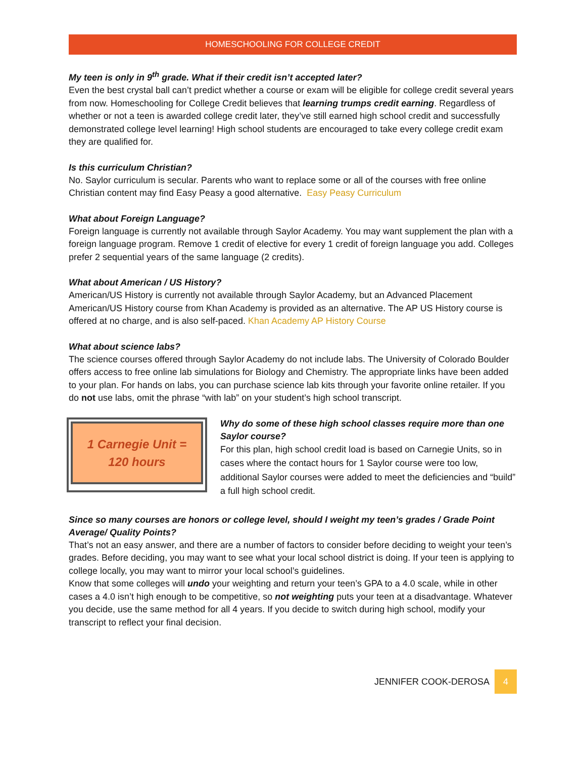HOMESCHOOLING FOR COLLEGE CREDIT
My teen is only in 9<sup>th</sup> grade. What if their credit isn’t accepted later?
Even the best crystal ball can’t predict whether a course or exam will be eligible for college credit several years from now. Homeschooling for College Credit believes that learning trumps credit earning. Regardless of whether or not a teen is awarded college credit later, they’ve still earned high school credit and successfully demonstrated college level learning! High school students are encouraged to take every college credit exam they are qualified for.
Is this curriculum Christian?
No. Saylor curriculum is secular. Parents who want to replace some or all of the courses with free online Christian content may find Easy Peasy a good alternative. Easy Peasy Curriculum
What about Foreign Language?
Foreign language is currently not available through Saylor Academy. You may want supplement the plan with a foreign language program. Remove 1 credit of elective for every 1 credit of foreign language you add. Colleges prefer 2 sequential years of the same language (2 credits).
What about American / US History?
American/US History is currently not available through Saylor Academy, but an Advanced Placement American/US History course from Khan Academy is provided as an alternative. The AP US History course is offered at no charge, and is also self-paced. Khan Academy AP History Course
What about science labs?
The science courses offered through Saylor Academy do not include labs. The University of Colorado Boulder offers access to free online lab simulations for Biology and Chemistry. The appropriate links have been added to your plan. For hands on labs, you can purchase science lab kits through your favorite online retailer. If you do not use labs, omit the phrase “with lab” on your student’s high school transcript.
1 Carnegie Unit =
120 hours
Why do some of these high school classes require more than one Saylor course?
For this plan, high school credit load is based on Carnegie Units, so in cases where the contact hours for 1 Saylor course were too low, additional Saylor courses were added to meet the deficiencies and “build” a full high school credit.
Since so many courses are honors or college level, should I weight my teen’s grades / Grade Point Average/ Quality Points?
That’s not an easy answer, and there are a number of factors to consider before deciding to weight your teen’s grades. Before deciding, you may want to see what your local school district is doing. If your teen is applying to college locally, you may want to mirror your local school’s guidelines.
Know that some colleges will undo your weighting and return your teen’s GPA to a 4.0 scale, while in other cases a 4.0 isn’t high enough to be competitive, so not weighting puts your teen at a disadvantage. Whatever you decide, use the same method for all 4 years. If you decide to switch during high school, modify your transcript to reflect your final decision.
JENNIFER COOK-DEROSA 4